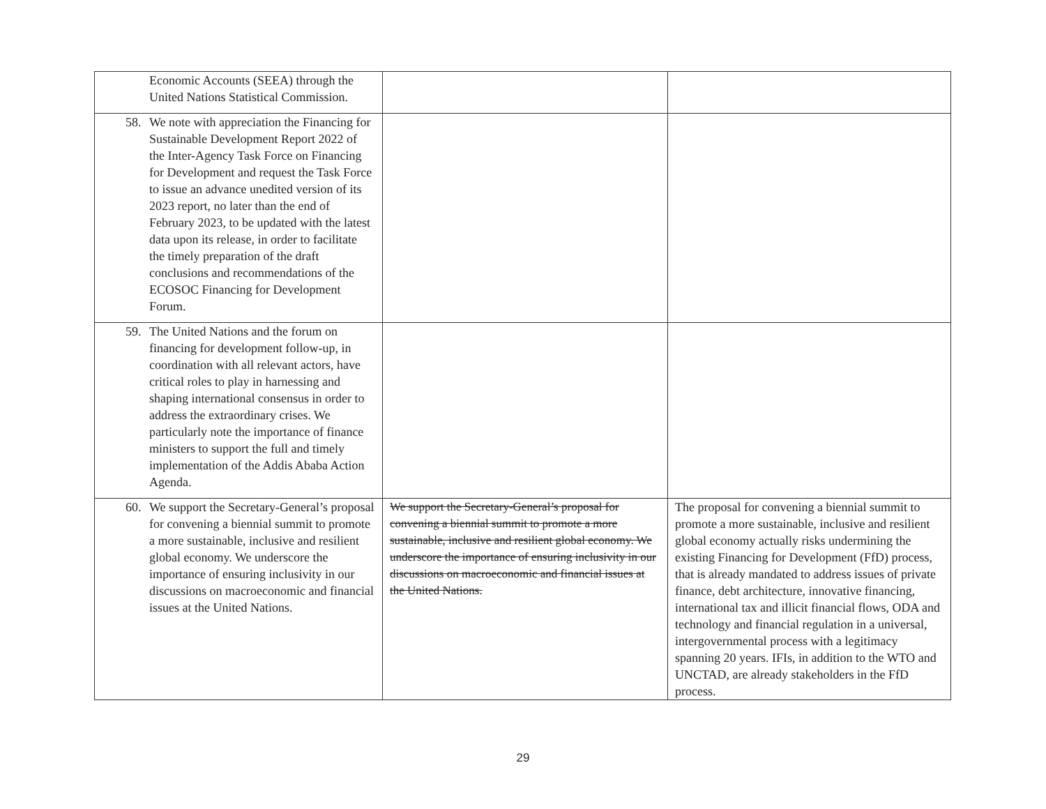| Economic Accounts (SEEA) through the United Nations Statistical Commission. | | |
| 58. We note with appreciation the Financing for Sustainable Development Report 2022 of the Inter-Agency Task Force on Financing for Development and request the Task Force to issue an advance unedited version of its 2023 report, no later than the end of February 2023, to be updated with the latest data upon its release, in order to facilitate the timely preparation of the draft conclusions and recommendations of the ECOSOC Financing for Development Forum. | | |
| 59. The United Nations and the forum on financing for development follow-up, in coordination with all relevant actors, have critical roles to play in harnessing and shaping international consensus in order to address the extraordinary crises. We particularly note the importance of finance ministers to support the full and timely implementation of the Addis Ababa Action Agenda. | | |
| 60. We support the Secretary-General’s proposal for convening a biennial summit to promote a more sustainable, inclusive and resilient global economy. We underscore the importance of ensuring inclusivity in our discussions on macroeconomic and financial issues at the United Nations. | We support the Secretary-General’s proposal for convening a biennial summit to promote a more sustainable, inclusive and resilient global economy. We underscore the importance of ensuring inclusivity in our discussions on macroeconomic and financial issues at the United Nations. | The proposal for convening a biennial summit to promote a more sustainable, inclusive and resilient global economy actually risks undermining the existing Financing for Development (FfD) process, that is already mandated to address issues of private finance, debt architecture, innovative financing, international tax and illicit financial flows, ODA and technology and financial regulation in a universal, intergovernmental process with a legitimacy spanning 20 years. IFIs, in addition to the WTO and UNCTAD, are already stakeholders in the FfD process. |
29